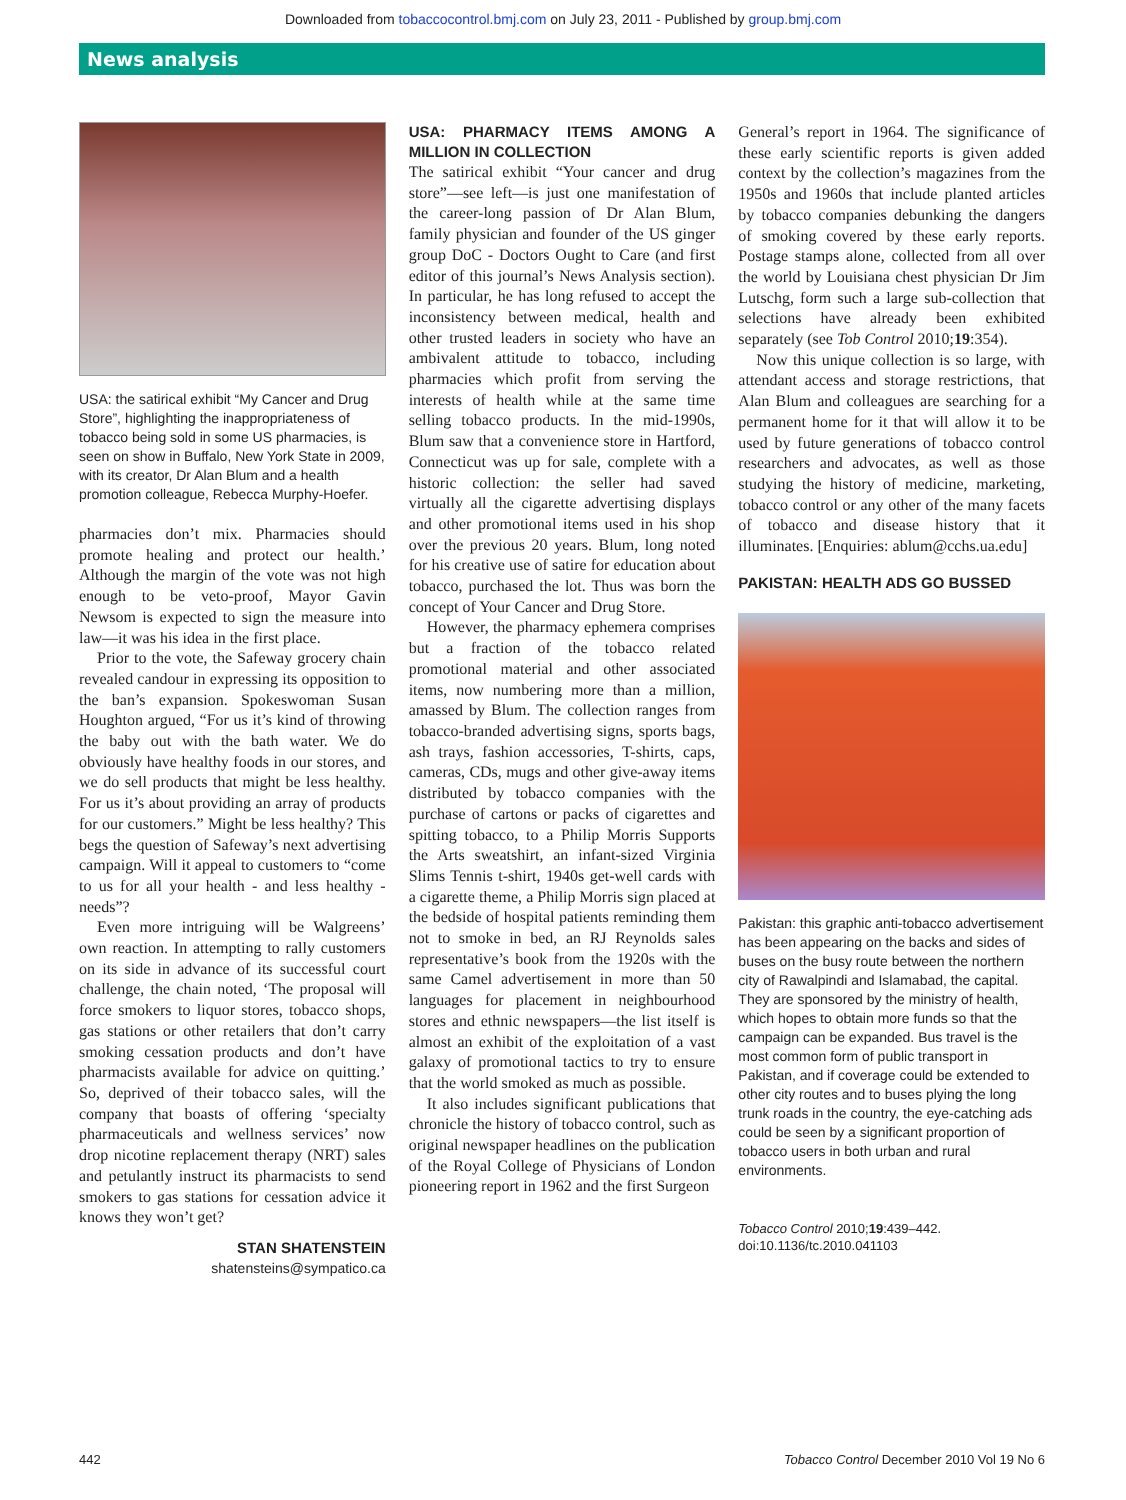Downloaded from tobaccocontrol.bmj.com on July 23, 2011 - Published by group.bmj.com
News analysis
USA: the satirical exhibit “My Cancer and Drug Store”, highlighting the inappropriateness of tobacco being sold in some US pharmacies, is seen on show in Buffalo, New York State in 2009, with its creator, Dr Alan Blum and a health promotion colleague, Rebecca Murphy-Hoefer.
pharmacies don’t mix. Pharmacies should promote healing and protect our health.’ Although the margin of the vote was not high enough to be veto-proof, Mayor Gavin Newsom is expected to sign the measure into law—it was his idea in the first place.
Prior to the vote, the Safeway grocery chain revealed candour in expressing its opposition to the ban’s expansion. Spokeswoman Susan Houghton argued, “For us it’s kind of throwing the baby out with the bath water. We do obviously have healthy foods in our stores, and we do sell products that might be less healthy. For us it’s about providing an array of products for our customers.” Might be less healthy? This begs the question of Safeway’s next advertising campaign. Will it appeal to customers to “come to us for all your health - and less healthy - needs”?
Even more intriguing will be Walgreens’ own reaction. In attempting to rally customers on its side in advance of its successful court challenge, the chain noted, ‘The proposal will force smokers to liquor stores, tobacco shops, gas stations or other retailers that don’t carry smoking cessation products and don’t have pharmacists available for advice on quitting.’ So, deprived of their tobacco sales, will the company that boasts of offering ‘specialty pharmaceuticals and wellness services’ now drop nicotine replacement therapy (NRT) sales and petulantly instruct its pharmacists to send smokers to gas stations for cessation advice it knows they won’t get?
STAN SHATENSTEIN
shatensteins@sympatico.ca
USA: PHARMACY ITEMS AMONG A MILLION IN COLLECTION
The satirical exhibit “Your cancer and drug store”—see left—is just one manifestation of the career-long passion of Dr Alan Blum, family physician and founder of the US ginger group DoC - Doctors Ought to Care (and first editor of this journal’s News Analysis section). In particular, he has long refused to accept the inconsistency between medical, health and other trusted leaders in society who have an ambivalent attitude to tobacco, including pharmacies which profit from serving the interests of health while at the same time selling tobacco products. In the mid-1990s, Blum saw that a convenience store in Hartford, Connecticut was up for sale, complete with a historic collection: the seller had saved virtually all the cigarette advertising displays and other promotional items used in his shop over the previous 20 years. Blum, long noted for his creative use of satire for education about tobacco, purchased the lot. Thus was born the concept of Your Cancer and Drug Store.
However, the pharmacy ephemera comprises but a fraction of the tobacco related promotional material and other associated items, now numbering more than a million, amassed by Blum. The collection ranges from tobacco-branded advertising signs, sports bags, ash trays, fashion accessories, T-shirts, caps, cameras, CDs, mugs and other give-away items distributed by tobacco companies with the purchase of cartons or packs of cigarettes and spitting tobacco, to a Philip Morris Supports the Arts sweatshirt, an infant-sized Virginia Slims Tennis t-shirt, 1940s get-well cards with a cigarette theme, a Philip Morris sign placed at the bedside of hospital patients reminding them not to smoke in bed, an RJ Reynolds sales representative’s book from the 1920s with the same Camel advertisement in more than 50 languages for placement in neighbourhood stores and ethnic newspapers—the list itself is almost an exhibit of the exploitation of a vast galaxy of promotional tactics to try to ensure that the world smoked as much as possible.
It also includes significant publications that chronicle the history of tobacco control, such as original newspaper headlines on the publication of the Royal College of Physicians of London pioneering report in 1962 and the first Surgeon
General’s report in 1964. The significance of these early scientific reports is given added context by the collection’s magazines from the 1950s and 1960s that include planted articles by tobacco companies debunking the dangers of smoking covered by these early reports. Postage stamps alone, collected from all over the world by Louisiana chest physician Dr Jim Lutschg, form such a large sub-collection that selections have already been exhibited separately (see Tob Control 2010;19:354).
Now this unique collection is so large, with attendant access and storage restrictions, that Alan Blum and colleagues are searching for a permanent home for it that will allow it to be used by future generations of tobacco control researchers and advocates, as well as those studying the history of medicine, marketing, tobacco control or any other of the many facets of tobacco and disease history that it illuminates. [Enquiries: ablum@cchs.ua.edu]
PAKISTAN: HEALTH ADS GO BUSSED
Pakistan: this graphic anti-tobacco advertisement has been appearing on the backs and sides of buses on the busy route between the northern city of Rawalpindi and Islamabad, the capital. They are sponsored by the ministry of health, which hopes to obtain more funds so that the campaign can be expanded. Bus travel is the most common form of public transport in Pakistan, and if coverage could be extended to other city routes and to buses plying the long trunk roads in the country, the eye-catching ads could be seen by a significant proportion of tobacco users in both urban and rural environments.
Tobacco Control 2010;19:439–442.
doi:10.1136/tc.2010.041103
442 Tobacco Control December 2010 Vol 19 No 6